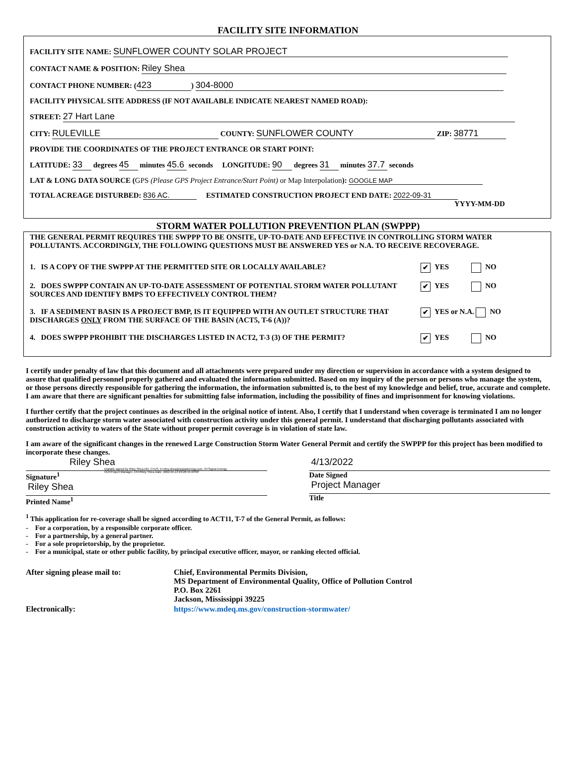FACILITY SITE INFORMATION
FACILITY SITE NAME: SUNFLOWER COUNTY SOLAR PROJECT
CONTACT NAME & POSITION: Riley Shea
CONTACT PHONE NUMBER: (423) 304-8000
FACILITY PHYSICAL SITE ADDRESS (IF NOT AVAILABLE INDICATE NEAREST NAMED ROAD):
STREET: 27 Hart Lane
CITY: RULEVILLE COUNTY: SUNFLOWER COUNTY ZIP: 38771
PROVIDE THE COORDINATES OF THE PROJECT ENTRANCE OR START POINT:
LATITUDE: 33 degrees 45 minutes 45.6 seconds LONGITUDE: 90 degrees 31 minutes 37.7 seconds
LAT & LONG DATA SOURCE (GPS (Please GPS Project Entrance/Start Point) or Map Interpolation): GOOGLE MAP
TOTAL ACREAGE DISTURBED: 836 AC. ESTIMATED CONSTRUCTION PROJECT END DATE: 2022-09-31
YYYY-MM-DD
STORM WATER POLLUTION PREVENTION PLAN (SWPPP)
THE GENERAL PERMIT REQUIRES THE SWPPP TO BE ONSITE, UP-TO-DATE AND EFFECTIVE IN CONTROLLING STORM WATER POLLUTANTS. ACCORDINGLY, THE FOLLOWING QUESTIONS MUST BE ANSWERED YES or N.A. TO RECEIVE RECOVERAGE.
1. IS A COPY OF THE SWPPP AT THE PERMITTED SITE OR LOCALLY AVAILABLE? ✔ YES NO
2. DOES SWPPP CONTAIN AN UP-TO-DATE ASSESSMENT OF POTENTIAL STORM WATER POLLUTANT SOURCES AND IDENTIFY BMPS TO EFFECTIVELY CONTROL THEM? ✔ YES NO
3. IF A SEDIMENT BASIN IS A PROJECT BMP, IS IT EQUIPPED WITH AN OUTLET STRUCTURE THAT DISCHARGES ONLY FROM THE SURFACE OF THE BASIN (ACT5, T-6 (A))? ✔ YES or N.A. NO
4. DOES SWPPP PROHIBIT THE DISCHARGES LISTED IN ACT2, T-3 (3) OF THE PERMIT? ✔ YES NO
I certify under penalty of law that this document and all attachments were prepared under my direction or supervision in accordance with a system designed to assure that qualified personnel properly gathered and evaluated the information submitted. Based on my inquiry of the person or persons who manage the system, or those persons directly responsible for gathering the information, the information submitted is, to the best of my knowledge and belief, true, accurate and complete. I am aware that there are significant penalties for submitting false information, including the possibility of fines and imprisonment for knowing violations.
I further certify that the project continues as described in the original notice of intent. Also, I certify that I understand when coverage is terminated I am no longer authorized to discharge storm water associated with construction activity under this general permit. I understand that discharging pollutants associated with construction activity to waters of the State without proper permit coverage is in violation of state law.
I am aware of the significant changes in the renewed Large Construction Storm Water General Permit and certify the SWPPP for this project has been modified to incorporate these changes.
Riley Shea Digitally signed by Riley Shea DN: C=US, E=riley.shea@signalenergy.com, O=Signal Energy, OU=Project Manager, CN=Riley Shea Date: 2022.04.13 09:28:43-04'00'
Signature<sup>1</sup>
Riley Shea
Printed Name<sup>1</sup>
4/13/2022
Date Signed
Project Manager
Title
<sup>1</sup> This application for re-coverage shall be signed according to ACT11, T-7 of the General Permit, as follows:
- For a corporation, by a responsible corporate officer.
- For a partnership, by a general partner.
- For a sole proprietorship, by the proprietor.
- For a municipal, state or other public facility, by principal executive officer, mayor, or ranking elected official.
After signing please mail to: Chief, Environmental Permits Division,
MS Department of Environmental Quality, Office of Pollution Control
P.O. Box 2261
Jackson, Mississippi 39225
Electronically: https://www.mdeq.ms.gov/construction-stormwater/